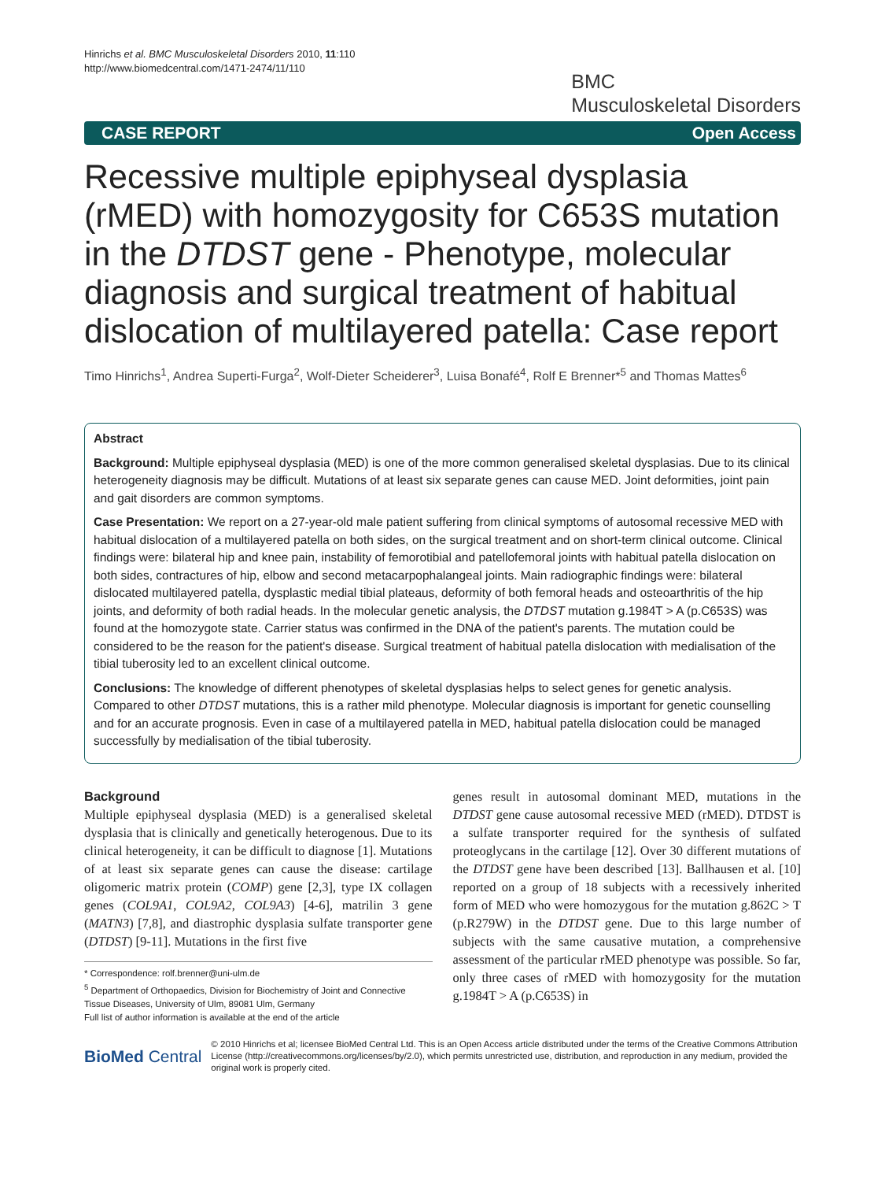Hinrichs et al. BMC Musculoskeletal Disorders 2010, 11:110
http://www.biomedcentral.com/1471-2474/11/110
BMC
Musculoskeletal Disorders
CASE REPORT Open Access
Recessive multiple epiphyseal dysplasia (rMED) with homozygosity for C653S mutation in the DTDST gene - Phenotype, molecular diagnosis and surgical treatment of habitual dislocation of multilayered patella: Case report
Timo Hinrichs<sup>1</sup>, Andrea Superti-Furga<sup>2</sup>, Wolf-Dieter Scheiderer<sup>3</sup>, Luisa Bonafé<sup>4</sup>, Rolf E Brenner*<sup>5</sup> and Thomas Mattes<sup>6</sup>
Abstract
Background: Multiple epiphyseal dysplasia (MED) is one of the more common generalised skeletal dysplasias. Due to its clinical heterogeneity diagnosis may be difficult. Mutations of at least six separate genes can cause MED. Joint deformities, joint pain and gait disorders are common symptoms.
Case Presentation: We report on a 27-year-old male patient suffering from clinical symptoms of autosomal recessive MED with habitual dislocation of a multilayered patella on both sides, on the surgical treatment and on short-term clinical outcome. Clinical findings were: bilateral hip and knee pain, instability of femorotibial and patellofemoral joints with habitual patella dislocation on both sides, contractures of hip, elbow and second metacarpophalangeal joints. Main radiographic findings were: bilateral dislocated multilayered patella, dysplastic medial tibial plateaus, deformity of both femoral heads and osteoarthritis of the hip joints, and deformity of both radial heads. In the molecular genetic analysis, the DTDST mutation g.1984T > A (p.C653S) was found at the homozygote state. Carrier status was confirmed in the DNA of the patient's parents. The mutation could be considered to be the reason for the patient's disease. Surgical treatment of habitual patella dislocation with medialisation of the tibial tuberosity led to an excellent clinical outcome.
Conclusions: The knowledge of different phenotypes of skeletal dysplasias helps to select genes for genetic analysis. Compared to other DTDST mutations, this is a rather mild phenotype. Molecular diagnosis is important for genetic counselling and for an accurate prognosis. Even in case of a multilayered patella in MED, habitual patella dislocation could be managed successfully by medialisation of the tibial tuberosity.
Background
Multiple epiphyseal dysplasia (MED) is a generalised skeletal dysplasia that is clinically and genetically heterogenous. Due to its clinical heterogeneity, it can be difficult to diagnose [1]. Mutations of at least six separate genes can cause the disease: cartilage oligomeric matrix protein (COMP) gene [2,3], type IX collagen genes (COL9A1, COL9A2, COL9A3) [4-6], matrilin 3 gene (MATN3) [7,8], and diastrophic dysplasia sulfate transporter gene (DTDST) [9-11]. Mutations in the first five
* Correspondence: rolf.brenner@uni-ulm.de
<sup>5</sup> Department of Orthopaedics, Division for Biochemistry of Joint and Connective Tissue Diseases, University of Ulm, 89081 Ulm, Germany
Full list of author information is available at the end of the article
genes result in autosomal dominant MED, mutations in the DTDST gene cause autosomal recessive MED (rMED). DTDST is a sulfate transporter required for the synthesis of sulfated proteoglycans in the cartilage [12]. Over 30 different mutations of the DTDST gene have been described [13]. Ballhausen et al. [10] reported on a group of 18 subjects with a recessively inherited form of MED who were homozygous for the mutation g.862C > T (p.R279W) in the DTDST gene. Due to this large number of subjects with the same causative mutation, a comprehensive assessment of the particular rMED phenotype was possible. So far, only three cases of rMED with homozygosity for the mutation g.1984T > A (p.C653S) in
BioMed Central © 2010 Hinrichs et al; licensee BioMed Central Ltd. This is an Open Access article distributed under the terms of the Creative Commons Attribution License (http://creativecommons.org/licenses/by/2.0), which permits unrestricted use, distribution, and reproduction in any medium, provided the original work is properly cited.